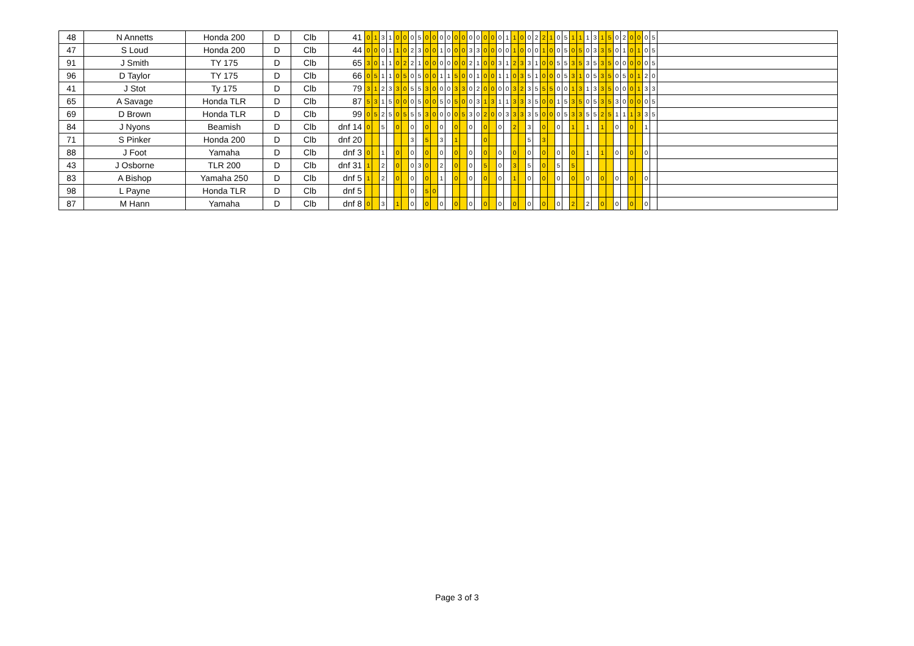| 48 | N Annetts | Honda 200 | D | Clb | 41 | 0 | 1 | 3 | 1 | 0 | 0 | 0 | 5 | 0 | 0 | 0 | 0 | 0 | 0 | 0 | 0 | 0 | 0 | 0 | 1 | 1 | 0 | 0 | 2 | 2 | 1 | 0 | 5 | 1 | 1 | 1 | 3 | 1 | 5 | 0 | 2 | 0 | 0 | 0 | 5 | |
| 47 | S Loud | Honda 200 | D | Clb | 44 | 0 | 0 | 0 | 1 | 1 | 0 | 2 | 3 | 0 | 0 | 1 | 0 | 0 | 0 | 3 | 3 | 0 | 0 | 0 | 0 | 1 | 0 | 0 | 0 | 1 | 0 | 0 | 5 | 0 | 5 | 0 | 3 | 3 | 5 | 0 | 1 | 0 | 1 | 0 | 5 | |
| 91 | J Smith | TY 175 | D | Clb | 65 | 3 | 0 | 1 | 1 | 0 | 2 | 2 | 1 | 0 | 0 | 0 | 0 | 0 | 0 | 2 | 1 | 0 | 0 | 3 | 1 | 2 | 3 | 3 | 1 | 0 | 0 | 5 | 5 | 3 | 5 | 3 | 5 | 3 | 5 | 0 | 0 | 0 | 0 | 0 | 5 | |
| 96 | D Taylor | TY 175 | D | Clb | 66 | 0 | 5 | 1 | 1 | 0 | 5 | 0 | 5 | 0 | 0 | 1 | 1 | 5 | 0 | 0 | 1 | 0 | 0 | 1 | 1 | 0 | 3 | 5 | 1 | 0 | 0 | 0 | 5 | 3 | 1 | 0 | 5 | 3 | 5 | 0 | 5 | 0 | 1 | 2 | 0 | |
| 41 | J Stot | Ty 175 | D | Clb | 79 | 3 | 1 | 2 | 3 | 3 | 0 | 5 | 5 | 3 | 0 | 0 | 0 | 3 | 3 | 0 | 2 | 0 | 0 | 0 | 0 | 3 | 2 | 3 | 5 | 5 | 5 | 0 | 0 | 1 | 3 | 1 | 3 | 3 | 5 | 0 | 0 | 0 | 1 | 3 | 3 | |
| 65 | A Savage | Honda TLR | D | Clb | 87 | 5 | 3 | 1 | 5 | 0 | 0 | 0 | 5 | 0 | 0 | 5 | 0 | 5 | 0 | 0 | 3 | 1 | 3 | 1 | 1 | 3 | 3 | 3 | 5 | 0 | 0 | 1 | 5 | 3 | 5 | 0 | 5 | 3 | 5 | 3 | 0 | 0 | 0 | 0 | 5 | |
| 69 | D Brown | Honda TLR | D | Clb | 99 | 0 | 5 | 2 | 5 | 0 | 5 | 5 | 5 | 3 | 0 | 0 | 0 | 0 | 5 | 3 | 0 | 2 | 0 | 0 | 3 | 3 | 3 | 3 | 5 | 0 | 0 | 0 | 5 | 3 | 3 | 5 | 5 | 2 | 5 | 1 | 1 | 1 | 3 | 3 | 5 | |
| 84 | J Nyons | Beamish | D | Clb | dnf 14 | 0 | | 5 | | 0 | | 0 | | 0 | | 0 | | 0 | | 0 | | 0 | | 0 | | 2 | | 3 | | 0 | | 0 | | 1 | | 1 | | 1 | | 0 | | 0 | | 1 | | |
| 71 | S Pinker | Honda 200 | D | Clb | dnf 20 | | | | | | | 3 | | 5 | | 3 | | 1 | | | | 0 | | | | | | 5 | | 3 | | | | | | | | | | | | | | | | |
| 88 | J Foot | Yamaha | D | Clb | dnf 3 | 0 | | 1 | | 0 | | 0 | | 0 | | 0 | | 0 | | 0 | | 0 | | 0 | | 0 | | 0 | | 0 | | 0 | | 0 | | 1 | | 1 | | 0 | | 0 | | 0 | | |
| 43 | J Osborne | TLR 200 | D | Clb | dnf 31 | 1 | | 2 | | 0 | | 0 | 3 | 0 | | 2 | | 0 | | 0 | | 5 | | 0 | | 3 | | 5 | | 0 | | 5 | | 5 | | | | | | | | | | | | |
| 83 | A Bishop | Yamaha 250 | D | Clb | dnf 5 | 1 | | 2 | | 0 | | 0 | | 0 | | 1 | | 0 | | 0 | | 0 | | 0 | | 1 | | 0 | | 0 | | 0 | | 0 | | 0 | | 0 | | 0 | | 0 | | 0 | | |
| 98 | L Payne | Honda TLR | D | Clb | dnf 5 | | | | | | | 0 | | 5 | 0 | | | | | | | | | | | | | | | | | | | | | | | | | | | | | | | |
| 87 | M Hann | Yamaha | D | Clb | dnf 8 | 0 | | 3 | | 1 | | 0 | | 0 | | 0 | | 0 | | 0 | | 0 | | 0 | | 0 | | 0 | | 0 | | 0 | | 2 | | 2 | | 0 | | 0 | | 0 | | 0 | | |
Page 3 of 3